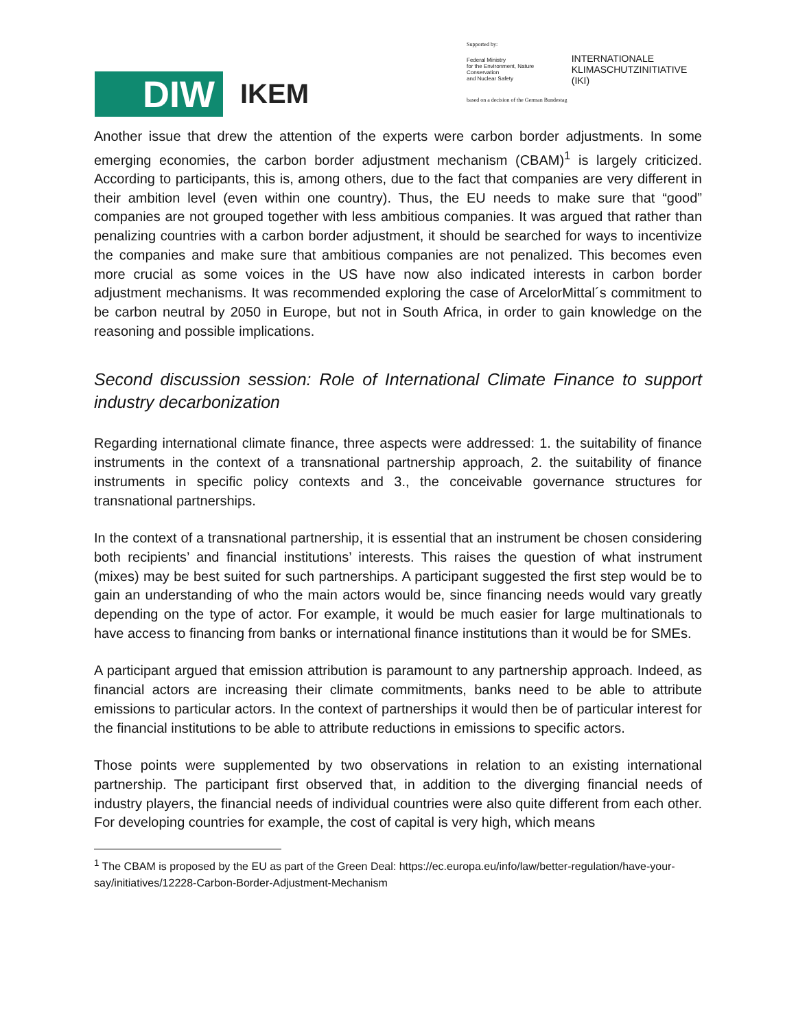DIW
IKEM
Supported by:
Federal Ministry
for the Environment, Nature Conservation
and Nuclear Safety INTERNATIONALE
KLIMASCHUTZINITIATIVE (IKI)
based on a decision of the German Bundestag
Another issue that drew the attention of the experts were carbon border adjustments. In some emerging economies, the carbon border adjustment mechanism (CBAM)<sup>1</sup> is largely criticized. According to participants, this is, among others, due to the fact that companies are very different in their ambition level (even within one country). Thus, the EU needs to make sure that “good” companies are not grouped together with less ambitious companies. It was argued that rather than penalizing countries with a carbon border adjustment, it should be searched for ways to incentivize the companies and make sure that ambitious companies are not penalized. This becomes even more crucial as some voices in the US have now also indicated interests in carbon border adjustment mechanisms. It was recommended exploring the case of ArcelorMittal´s commitment to be carbon neutral by 2050 in Europe, but not in South Africa, in order to gain knowledge on the reasoning and possible implications.
Second discussion session: Role of International Climate Finance to support industry decarbonization
Regarding international climate finance, three aspects were addressed: 1. the suitability of finance instruments in the context of a transnational partnership approach, 2. the suitability of finance instruments in specific policy contexts and 3., the conceivable governance structures for transnational partnerships.
In the context of a transnational partnership, it is essential that an instrument be chosen considering both recipients’ and financial institutions’ interests. This raises the question of what instrument (mixes) may be best suited for such partnerships. A participant suggested the first step would be to gain an understanding of who the main actors would be, since financing needs would vary greatly depending on the type of actor. For example, it would be much easier for large multinationals to have access to financing from banks or international finance institutions than it would be for SMEs.
A participant argued that emission attribution is paramount to any partnership approach. Indeed, as financial actors are increasing their climate commitments, banks need to be able to attribute emissions to particular actors. In the context of partnerships it would then be of particular interest for the financial institutions to be able to attribute reductions in emissions to specific actors.
Those points were supplemented by two observations in relation to an existing international partnership. The participant first observed that, in addition to the diverging financial needs of industry players, the financial needs of individual countries were also quite different from each other. For developing countries for example, the cost of capital is very high, which means
<sup>1</sup> The CBAM is proposed by the EU as part of the Green Deal: https://ec.europa.eu/info/law/better-regulation/have-your-say/initiatives/12228-Carbon-Border-Adjustment-Mechanism